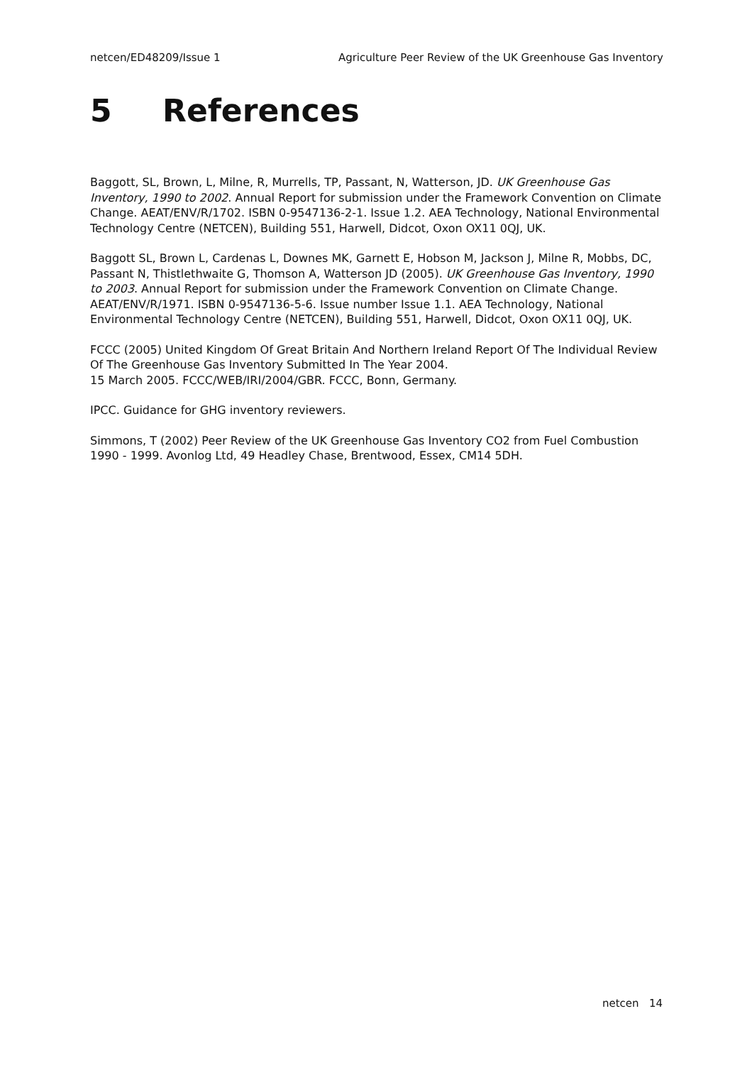netcen/ED48209/Issue 1 Agriculture Peer Review of the UK Greenhouse Gas Inventory
5 References
Baggott, SL, Brown, L, Milne, R, Murrells, TP, Passant, N, Watterson, JD. UK Greenhouse Gas Inventory, 1990 to 2002. Annual Report for submission under the Framework Convention on Climate Change. AEAT/ENV/R/1702. ISBN 0-9547136-2-1. Issue 1.2. AEA Technology, National Environmental Technology Centre (NETCEN), Building 551, Harwell, Didcot, Oxon OX11 0QJ, UK.
Baggott SL, Brown L, Cardenas L, Downes MK, Garnett E, Hobson M, Jackson J, Milne R, Mobbs, DC, Passant N, Thistlethwaite G, Thomson A, Watterson JD (2005). UK Greenhouse Gas Inventory, 1990 to 2003. Annual Report for submission under the Framework Convention on Climate Change. AEAT/ENV/R/1971. ISBN 0-9547136-5-6. Issue number Issue 1.1. AEA Technology, National Environmental Technology Centre (NETCEN), Building 551, Harwell, Didcot, Oxon OX11 0QJ, UK.
FCCC (2005) United Kingdom Of Great Britain And Northern Ireland Report Of The Individual Review Of The Greenhouse Gas Inventory Submitted In The Year 2004.
15 March 2005. FCCC/WEB/IRI/2004/GBR. FCCC, Bonn, Germany.
IPCC. Guidance for GHG inventory reviewers.
Simmons, T (2002) Peer Review of the UK Greenhouse Gas Inventory CO2 from Fuel Combustion 1990 - 1999. Avonlog Ltd, 49 Headley Chase, Brentwood, Essex, CM14 5DH.
netcen 14